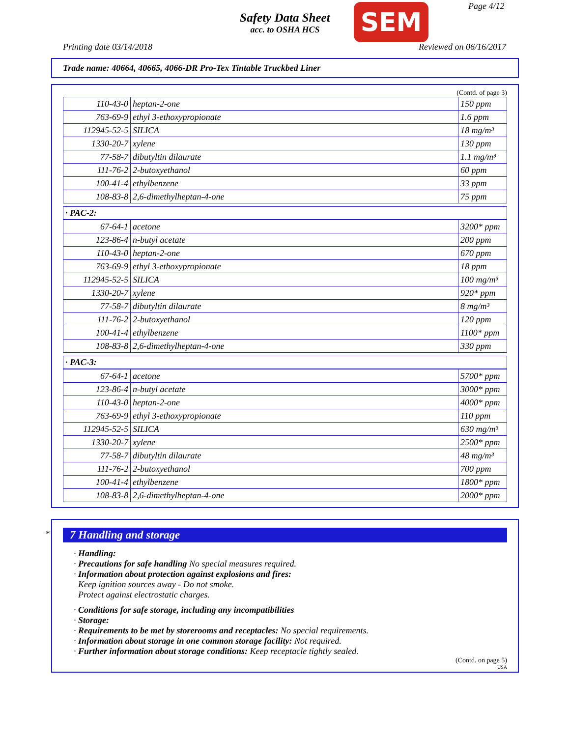Safety Data Sheet
acc. to OSHA HCS
SEM Page 4/12
Printing date 03/14/2018 Reviewed on 06/16/2017
Trade name: 40664, 40665, 4066-DR Pro-Tex Tintable Truckbed Liner
(Contd. of page 3)
| 110-43-0 | heptan-2-one | 150 ppm |
| 763-69-9 | ethyl 3-ethoxypropionate | 1.6 ppm |
| 112945-52-5 | SILICA | 18 mg/m³ |
| 1330-20-7 | xylene | 130 ppm |
| 77-58-7 | dibutyltin dilaurate | 1.1 mg/m³ |
| 111-76-2 | 2-butoxyethanol | 60 ppm |
| 100-41-4 | ethylbenzene | 33 ppm |
| 108-83-8 | 2,6-dimethylheptan-4-one | 75 ppm |
· PAC-2:
| 67-64-1 | acetone | 3200* ppm |
| 123-86-4 | n-butyl acetate | 200 ppm |
| 110-43-0 | heptan-2-one | 670 ppm |
| 763-69-9 | ethyl 3-ethoxypropionate | 18 ppm |
| 112945-52-5 | SILICA | 100 mg/m³ |
| 1330-20-7 | xylene | 920* ppm |
| 77-58-7 | dibutyltin dilaurate | 8 mg/m³ |
| 111-76-2 | 2-butoxyethanol | 120 ppm |
| 100-41-4 | ethylbenzene | 1100* ppm |
| 108-83-8 | 2,6-dimethylheptan-4-one | 330 ppm |
· PAC-3:
| 67-64-1 | acetone | 5700* ppm |
| 123-86-4 | n-butyl acetate | 3000* ppm |
| 110-43-0 | heptan-2-one | 4000* ppm |
| 763-69-9 | ethyl 3-ethoxypropionate | 110 ppm |
| 112945-52-5 | SILICA | 630 mg/m³ |
| 1330-20-7 | xylene | 2500* ppm |
| 77-58-7 | dibutyltin dilaurate | 48 mg/m³ |
| 111-76-2 | 2-butoxyethanol | 700 ppm |
| 100-41-4 | ethylbenzene | 1800* ppm |
| 108-83-8 | 2,6-dimethylheptan-4-one | 2000* ppm |
*
7 Handling and storage
· Handling:
· Precautions for safe handling No special measures required.
· Information about protection against explosions and fires:
Keep ignition sources away - Do not smoke.
Protect against electrostatic charges.
· Conditions for safe storage, including any incompatibilities
· Storage:
· Requirements to be met by storerooms and receptacles: No special requirements.
· Information about storage in one common storage facility: Not required.
· Further information about storage conditions: Keep receptacle tightly sealed.
(Contd. on page 5)
USA